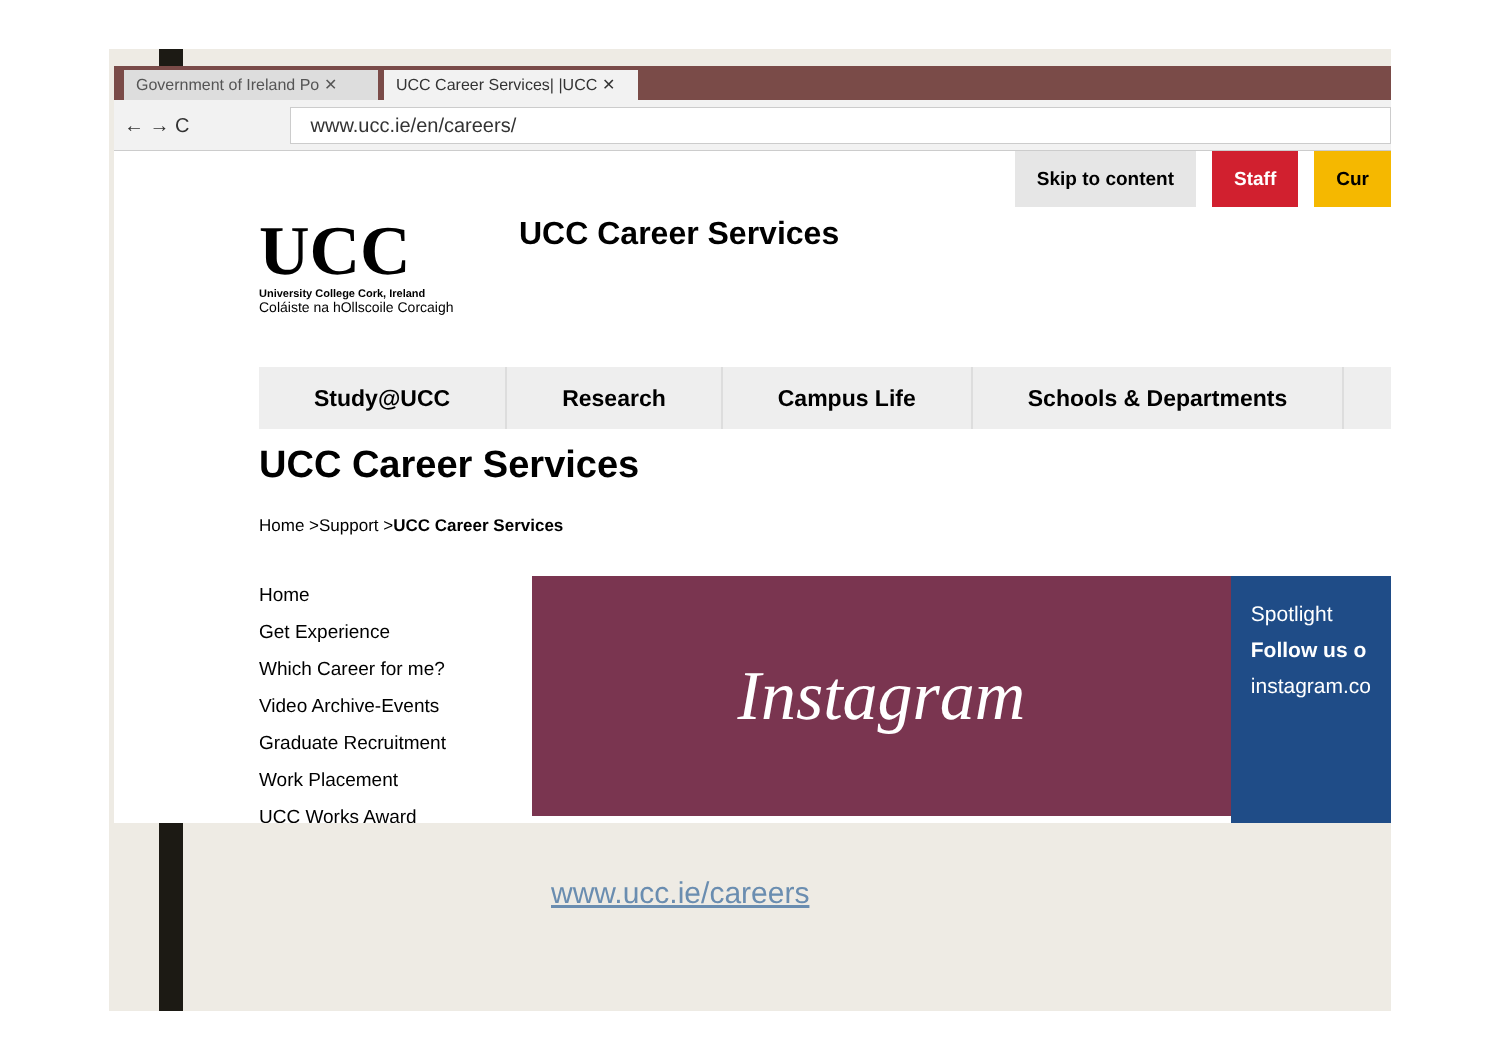Government of Ireland Po ✕
UCC Career Services| |UCC ✕
← → C www.ucc.ie/en/careers/
Skip to content Staff Cur
UCC
University College Cork, Ireland
Coláiste na hOllscoile Corcaigh
UCC Career Services
Study@UCC Research Campus Life Schools & Departments
UCC Career Services
Home >Support >UCC Career Services
Home
Get Experience
Which Career for me?
Video Archive-Events
Graduate Recruitment
Work Placement
UCC Works Award
Instagram
Spotlight
Follow us o
instagram.co
www.ucc.ie/careers